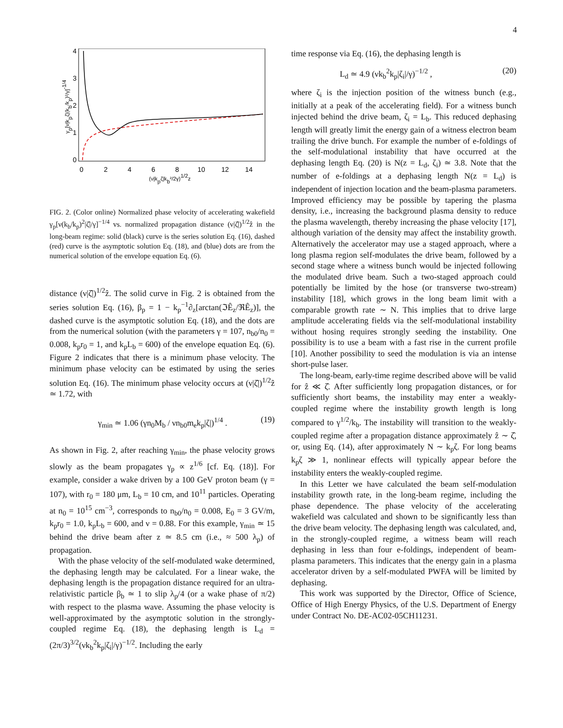4
4
3
2
1
0
0
2
4
6
8
10
12
14
(ν|kpζ|kb²/2γ)1/2z
γp[ν|kpζ|(kb/kp)²/γ]-1/4
FIG. 2. (Color online) Normalized phase velocity of accelerating wakefield γ<sub>p</sub>[ν(k<sub>b</sub>/k<sub>p</sub>)<sup>2</sup>|ζ̂|/γ]<sup>−1/4</sup> vs. normalized propagation distance (ν|ζ̂|)<sup>1/2</sup>ẑ in the long-beam regime: solid (black) curve is the series solution Eq. (16), dashed (red) curve is the asymptotic solution Eq. (18), and (blue) dots are from the numerical solution of the envelope equation Eq. (6).
distance (ν|ζ̂|)<sup>1/2</sup>ẑ. The solid curve in Fig. 2 is obtained from the series solution Eq. (16), β<sub>p</sub> = 1 − k<sub>p</sub><sup>−1</sup>∂<sub>z</sub>[arctan(ℑÊ<sub>z</sub>/ℜÊ<sub>z</sub>)], the dashed curve is the asymptotic solution Eq. (18), and the dots are from the numerical solution (with the parameters γ = 107, n<sub>b0</sub>/n<sub>0</sub> = 0.008, k<sub>p</sub>r<sub>0</sub> = 1, and k<sub>p</sub>L<sub>b</sub> = 600) of the envelope equation Eq. (6). Figure 2 indicates that there is a minimum phase velocity. The minimum phase velocity can be estimated by using the series solution Eq. (16). The minimum phase velocity occurs at (ν|ζ̂|)<sup>1/2</sup>ẑ ≃ 1.72, with
γ<sub>min</sub> ≃ 1.06 (γn<sub>0</sub>M<sub>b</sub> / νn<sub>b0</sub>m<sub>e</sub>k<sub>p</sub>|ζ|)<sup>1/4</sup> . (19)
As shown in Fig. 2, after reaching γ<sub>min</sub>, the phase velocity grows slowly as the beam propagates γ<sub>p</sub> ∝ z<sup>1/6</sup> [cf. Eq. (18)]. For example, consider a wake driven by a 100 GeV proton beam (γ = 107), with r<sub>0</sub> = 180 μm, L<sub>b</sub> = 10 cm, and 10<sup>11</sup> particles. Operating at n<sub>0</sub> = 10<sup>15</sup> cm<sup>−3</sup>, corresponds to n<sub>b0</sub>/n<sub>0</sub> = 0.008, E<sub>0</sub> = 3 GV/m, k<sub>p</sub>r<sub>0</sub> = 1.0, k<sub>p</sub>L<sub>b</sub> = 600, and ν = 0.88. For this example, γ<sub>min</sub> ≃ 15 behind the drive beam after z ≃ 8.5 cm (i.e., ≈ 500 λ<sub>p</sub>) of propagation.
With the phase velocity of the self-modulated wake determined, the dephasing length may be calculated. For a linear wake, the dephasing length is the propagation distance required for an ultra-relativistic particle β<sub>b</sub> ≃ 1 to slip λ<sub>p</sub>/4 (or a wake phase of π/2) with respect to the plasma wave. Assuming the phase velocity is well-approximated by the asymptotic solution in the strongly-coupled regime Eq. (18), the dephasing length is L<sub>d</sub> = (2π/3)<sup>3/2</sup>(νk<sub>b</sub><sup>2</sup>k<sub>p</sub>|ζ<sub>i</sub>|/γ)<sup>−1/2</sup>. Including the early
time response via Eq. (16), the dephasing length is
L<sub>d</sub> ≃ 4.9 (νk<sub>b</sub><sup>2</sup>k<sub>p</sub>|ζ<sub>i</sub>|/γ)<sup>−1/2</sup> , (20)
where ζ<sub>i</sub> is the injection position of the witness bunch (e.g., initially at a peak of the accelerating field). For a witness bunch injected behind the drive beam, ζ<sub>i</sub> = L<sub>b</sub>. This reduced dephasing length will greatly limit the energy gain of a witness electron beam trailing the drive bunch. For example the number of e-foldings of the self-modulational instability that have occurred at the dephasing length Eq. (20) is N(z = L<sub>d</sub>, ζ<sub>i</sub>) ≃ 3.8. Note that the number of e-foldings at a dephasing length N(z = L<sub>d</sub>) is independent of injection location and the beam-plasma parameters. Improved efficiency may be possible by tapering the plasma density, i.e., increasing the background plasma density to reduce the plasma wavelength, thereby increasing the phase velocity [17], although variation of the density may affect the instability growth. Alternatively the accelerator may use a staged approach, where a long plasma region self-modulates the drive beam, followed by a second stage where a witness bunch would be injected following the modulated drive beam. Such a two-staged approach could potentially be limited by the hose (or transverse two-stream) instability [18], which grows in the long beam limit with a comparable growth rate ∼ N. This implies that to drive large amplitude accelerating fields via the self-modulational instability without hosing requires strongly seeding the instability. One possibility is to use a beam with a fast rise in the current profile [10]. Another possibility to seed the modulation is via an intense short-pulse laser.
The long-beam, early-time regime described above will be valid for ẑ ≪ ζ̂. After sufficiently long propagation distances, or for sufficiently short beams, the instability may enter a weakly-coupled regime where the instability growth length is long compared to γ<sup>1/2</sup>/k<sub>b</sub>. The instability will transition to the weakly-coupled regime after a propagation distance approximately ẑ ∼ ζ̂, or, using Eq. (14), after approximately N ∼ k<sub>p</sub>ζ. For long beams k<sub>p</sub>ζ ≫ 1, nonlinear effects will typically appear before the instability enters the weakly-coupled regime.
In this Letter we have calculated the beam self-modulation instability growth rate, in the long-beam regime, including the phase dependence. The phase velocity of the accelerating wakefield was calculated and shown to be significantly less than the drive beam velocity. The dephasing length was calculated, and, in the strongly-coupled regime, a witness beam will reach dephasing in less than four e-foldings, independent of beam-plasma parameters. This indicates that the energy gain in a plasma accelerator driven by a self-modulated PWFA will be limited by dephasing.
This work was supported by the Director, Office of Science, Office of High Energy Physics, of the U.S. Department of Energy under Contract No. DE-AC02-05CH11231.